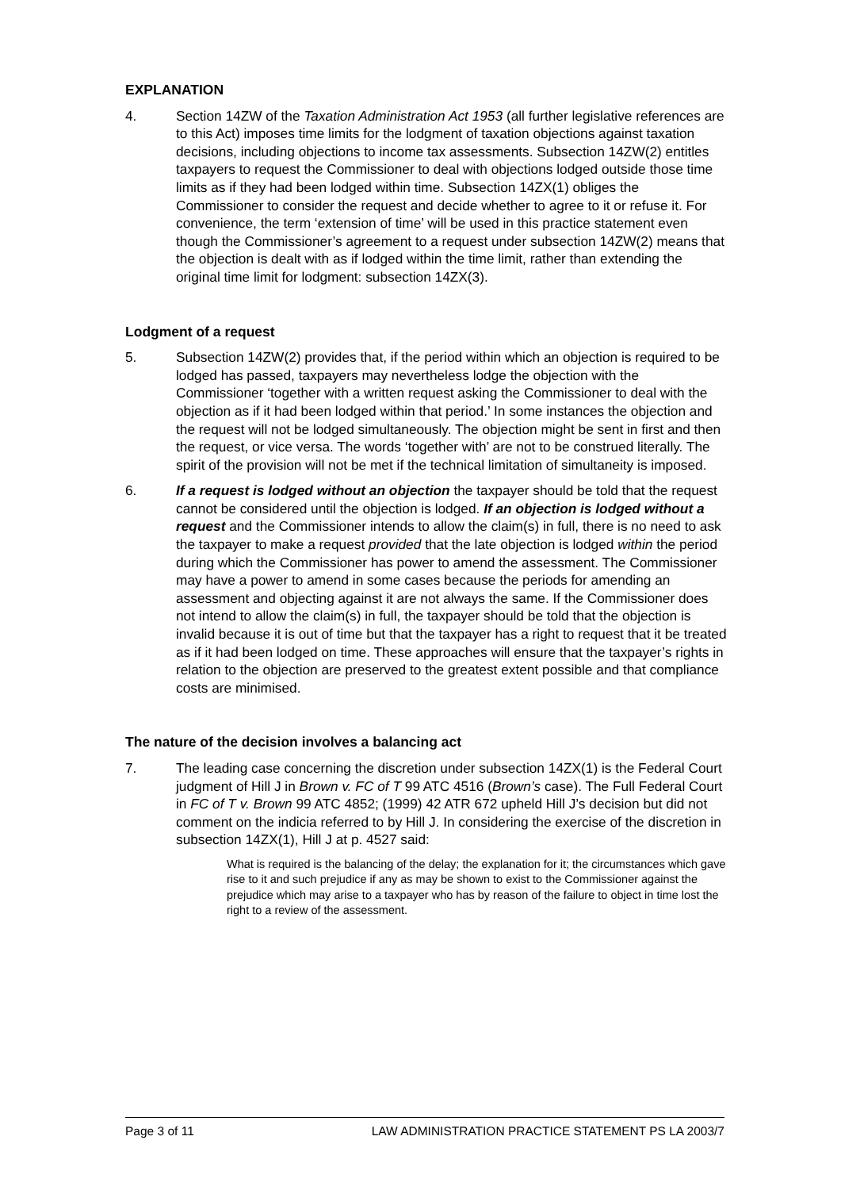EXPLANATION
4. Section 14ZW of the Taxation Administration Act 1953 (all further legislative references are to this Act) imposes time limits for the lodgment of taxation objections against taxation decisions, including objections to income tax assessments. Subsection 14ZW(2) entitles taxpayers to request the Commissioner to deal with objections lodged outside those time limits as if they had been lodged within time. Subsection 14ZX(1) obliges the Commissioner to consider the request and decide whether to agree to it or refuse it. For convenience, the term ‘extension of time’ will be used in this practice statement even though the Commissioner’s agreement to a request under subsection 14ZW(2) means that the objection is dealt with as if lodged within the time limit, rather than extending the original time limit for lodgment: subsection 14ZX(3).
Lodgment of a request
5. Subsection 14ZW(2) provides that, if the period within which an objection is required to be lodged has passed, taxpayers may nevertheless lodge the objection with the Commissioner ‘together with a written request asking the Commissioner to deal with the objection as if it had been lodged within that period.’ In some instances the objection and the request will not be lodged simultaneously. The objection might be sent in first and then the request, or vice versa. The words ‘together with’ are not to be construed literally. The spirit of the provision will not be met if the technical limitation of simultaneity is imposed.
6. If a request is lodged without an objection the taxpayer should be told that the request cannot be considered until the objection is lodged. If an objection is lodged without a request and the Commissioner intends to allow the claim(s) in full, there is no need to ask the taxpayer to make a request provided that the late objection is lodged within the period during which the Commissioner has power to amend the assessment. The Commissioner may have a power to amend in some cases because the periods for amending an assessment and objecting against it are not always the same. If the Commissioner does not intend to allow the claim(s) in full, the taxpayer should be told that the objection is invalid because it is out of time but that the taxpayer has a right to request that it be treated as if it had been lodged on time. These approaches will ensure that the taxpayer’s rights in relation to the objection are preserved to the greatest extent possible and that compliance costs are minimised.
The nature of the decision involves a balancing act
7. The leading case concerning the discretion under subsection 14ZX(1) is the Federal Court judgment of Hill J in Brown v. FC of T 99 ATC 4516 (Brown’s case). The Full Federal Court in FC of T v. Brown 99 ATC 4852; (1999) 42 ATR 672 upheld Hill J’s decision but did not comment on the indicia referred to by Hill J. In considering the exercise of the discretion in subsection 14ZX(1), Hill J at p. 4527 said:
What is required is the balancing of the delay; the explanation for it; the circumstances which gave rise to it and such prejudice if any as may be shown to exist to the Commissioner against the prejudice which may arise to a taxpayer who has by reason of the failure to object in time lost the right to a review of the assessment.
Page 3 of 11 LAW ADMINISTRATION PRACTICE STATEMENT PS LA 2003/7